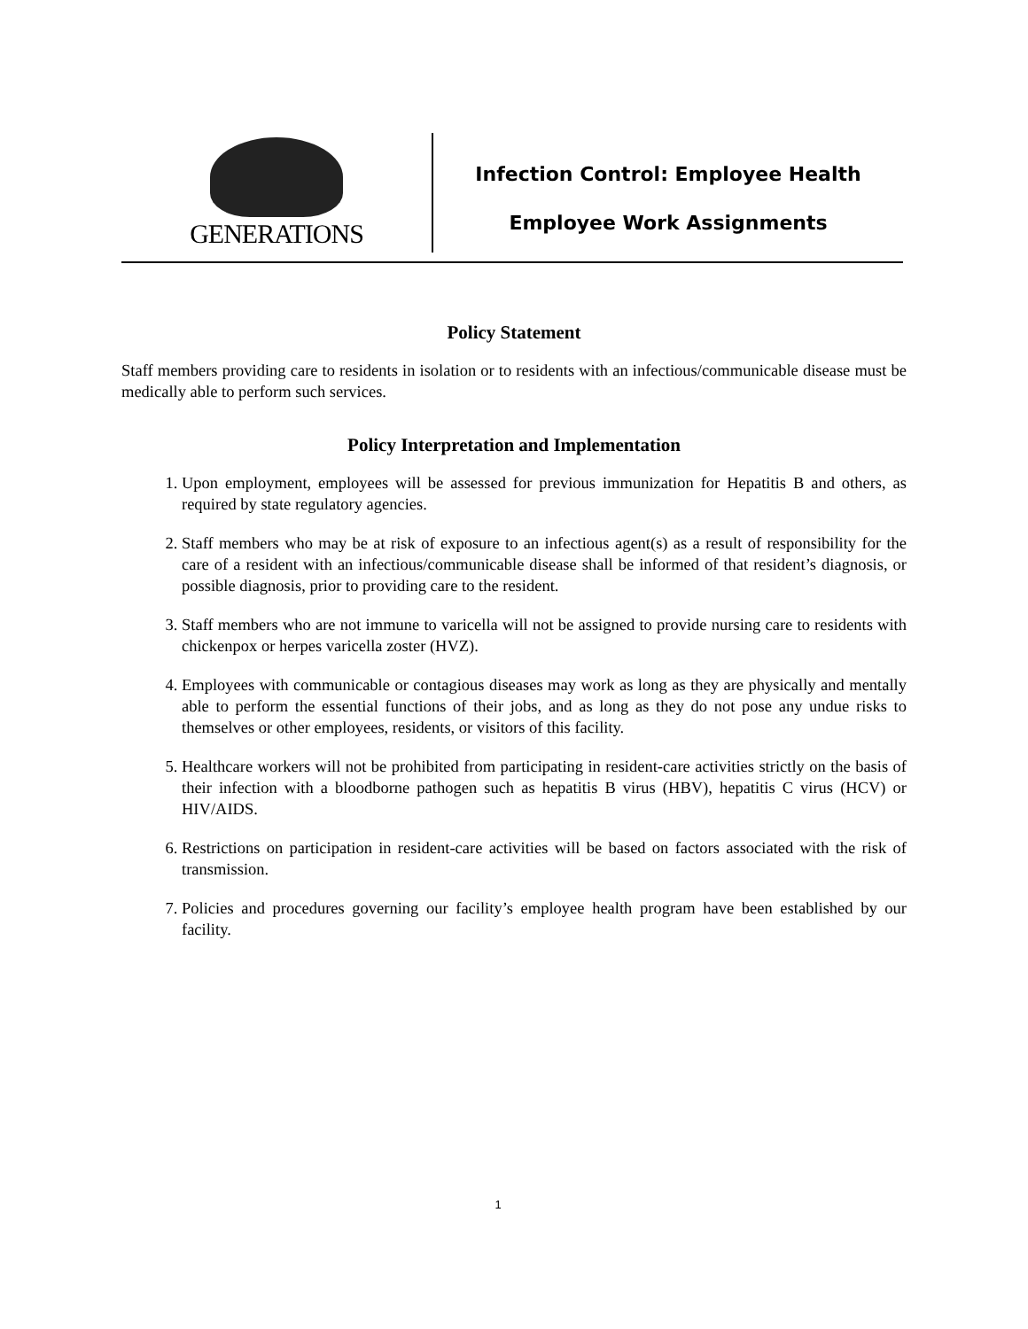GENERATIONS
Infection Control: Employee Health
Employee Work Assignments
Policy Statement
Staff members providing care to residents in isolation or to residents with an infectious/communicable disease must be medically able to perform such services.
Policy Interpretation and Implementation
1. Upon employment, employees will be assessed for previous immunization for Hepatitis B and others, as required by state regulatory agencies.
2. Staff members who may be at risk of exposure to an infectious agent(s) as a result of responsibility for the care of a resident with an infectious/communicable disease shall be informed of that resident’s diagnosis, or possible diagnosis, prior to providing care to the resident.
3. Staff members who are not immune to varicella will not be assigned to provide nursing care to residents with chickenpox or herpes varicella zoster (HVZ).
4. Employees with communicable or contagious diseases may work as long as they are physically and mentally able to perform the essential functions of their jobs, and as long as they do not pose any undue risks to themselves or other employees, residents, or visitors of this facility.
5. Healthcare workers will not be prohibited from participating in resident-care activities strictly on the basis of their infection with a bloodborne pathogen such as hepatitis B virus (HBV), hepatitis C virus (HCV) or HIV/AIDS.
6. Restrictions on participation in resident-care activities will be based on factors associated with the risk of transmission.
7. Policies and procedures governing our facility’s employee health program have been established by our facility.
1